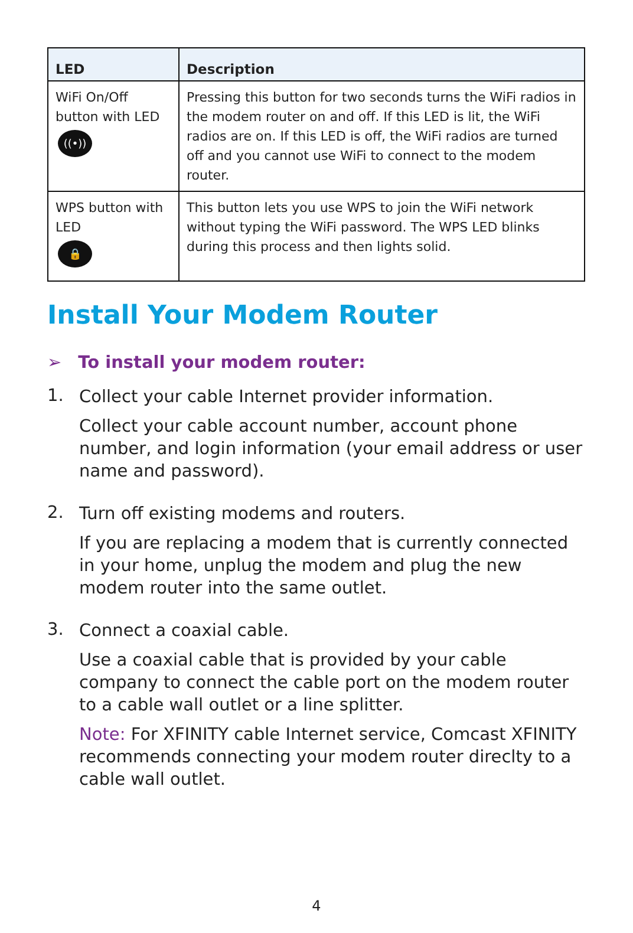| LED | Description |
| --- | --- |
| WiFi On/Off button with LED ((•)) | Pressing this button for two seconds turns the WiFi radios in the modem router on and off. If this LED is lit, the WiFi radios are on. If this LED is off, the WiFi radios are turned off and you cannot use WiFi to connect to the modem router. |
| WPS button with LED 🔒 | This button lets you use WPS to join the WiFi network without typing the WiFi password. The WPS LED blinks during this process and then lights solid. |
Install Your Modem Router
➢ To install your modem router:
1.
Collect your cable Internet provider information.
Collect your cable account number, account phone number, and login information (your email address or user name and password).
2.
Turn off existing modems and routers.
If you are replacing a modem that is currently connected in your home, unplug the modem and plug the new modem router into the same outlet.
3.
Connect a coaxial cable.
Use a coaxial cable that is provided by your cable company to connect the cable port on the modem router to a cable wall outlet or a line splitter.
Note: For XFINITY cable Internet service, Comcast XFINITY recommends connecting your modem router direclty to a cable wall outlet.
4